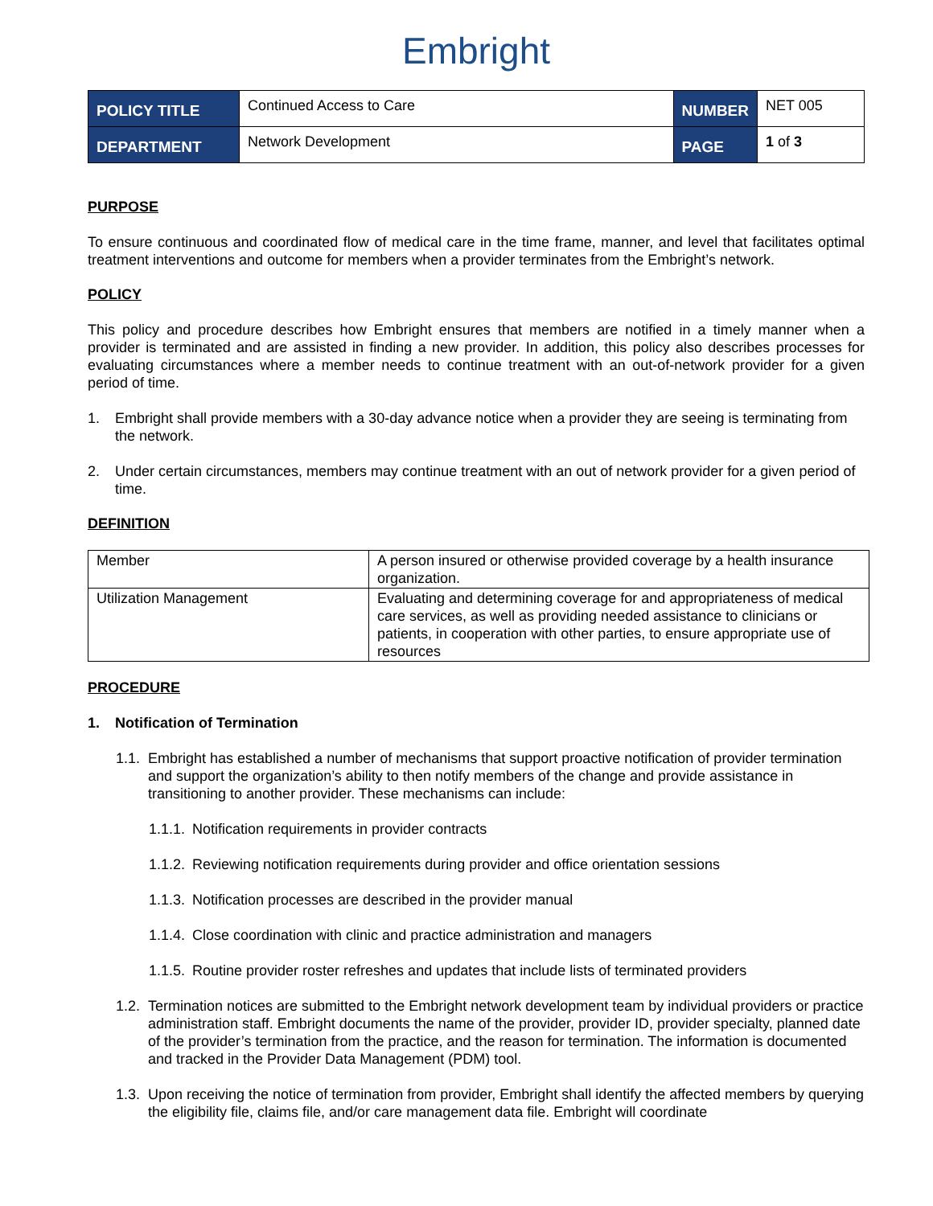Embright
| POLICY TITLE | Continued Access to Care | NUMBER | NET 005 |
| DEPARTMENT | Network Development | PAGE | 1 of 3 |
PURPOSE
To ensure continuous and coordinated flow of medical care in the time frame, manner, and level that facilitates optimal treatment interventions and outcome for members when a provider terminates from the Embright’s network.
POLICY
This policy and procedure describes how Embright ensures that members are notified in a timely manner when a provider is terminated and are assisted in finding a new provider. In addition, this policy also describes processes for evaluating circumstances where a member needs to continue treatment with an out-of-network provider for a given period of time.
1. Embright shall provide members with a 30-day advance notice when a provider they are seeing is terminating from the network.
2. Under certain circumstances, members may continue treatment with an out of network provider for a given period of time.
DEFINITION
| Member | A person insured or otherwise provided coverage by a health insurance organization. |
| Utilization Management | Evaluating and determining coverage for and appropriateness of medical care services, as well as providing needed assistance to clinicians or patients, in cooperation with other parties, to ensure appropriate use of resources |
PROCEDURE
1. Notification of Termination
1.1. Embright has established a number of mechanisms that support proactive notification of provider termination and support the organization’s ability to then notify members of the change and provide assistance in transitioning to another provider. These mechanisms can include:
1.1.1. Notification requirements in provider contracts
1.1.2. Reviewing notification requirements during provider and office orientation sessions
1.1.3. Notification processes are described in the provider manual
1.1.4. Close coordination with clinic and practice administration and managers
1.1.5. Routine provider roster refreshes and updates that include lists of terminated providers
1.2. Termination notices are submitted to the Embright network development team by individual providers or practice administration staff. Embright documents the name of the provider, provider ID, provider specialty, planned date of the provider’s termination from the practice, and the reason for termination. The information is documented and tracked in the Provider Data Management (PDM) tool.
1.3. Upon receiving the notice of termination from provider, Embright shall identify the affected members by querying the eligibility file, claims file, and/or care management data file. Embright will coordinate